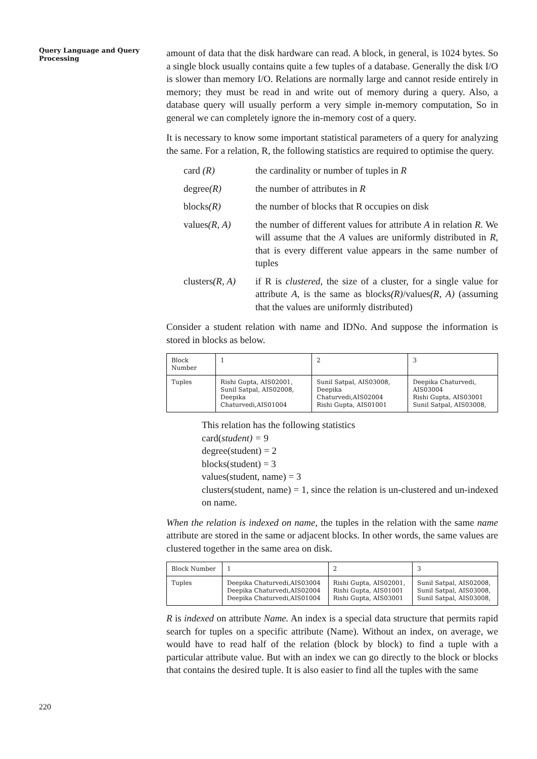Query Language and Query Processing
amount of data that the disk hardware can read. A block, in general, is 1024 bytes. So a single block usually contains quite a few tuples of a database. Generally the disk I/O is slower than memory I/O. Relations are normally large and cannot reside entirely in memory; they must be read in and write out of memory during a query. Also, a database query will usually perform a very simple in-memory computation, So in general we can completely ignore the in-memory cost of a query.
It is necessary to know some important statistical parameters of a query for analyzing the same. For a relation, R, the following statistics are required to optimise the query.
card (R) the cardinality or number of tuples in R
degree(R) the number of attributes in R
blocks(R) the number of blocks that R occupies on disk
values(R, A) the number of different values for attribute A in relation R. We will assume that the A values are uniformly distributed in R, that is every different value appears in the same number of tuples
clusters(R, A) if R is clustered, the size of a cluster, for a single value for attribute A, is the same as blocks(R)/values(R, A) (assuming that the values are uniformly distributed)
Consider a student relation with name and IDNo. And suppose the information is stored in blocks as below.
| Block Number | 1 | 2 | 3 |
| Tuples | Rishi Gupta, AIS02001, Sunil Satpal, AIS02008, Deepika Chaturvedi,AIS01004 | Sunil Satpal, AIS03008, Deepika Chaturvedi,AIS02004 Rishi Gupta, AIS01001 | Deepika Chaturvedi, AIS03004 Rishi Gupta, AIS03001 Sunil Satpal, AIS03008, |
This relation has the following statistics
card(student) = 9
degree(student) = 2
blocks(student) = 3
values(student, name) = 3
clusters(student, name) = 1, since the relation is un-clustered and un-indexed on name.
When the relation is indexed on name, the tuples in the relation with the same name attribute are stored in the same or adjacent blocks. In other words, the same values are clustered together in the same area on disk.
| Block Number | 1 | 2 | 3 |
| Tuples | Deepika Chaturvedi,AIS03004 Deepika Chaturvedi,AIS02004 Deepika Chaturvedi,AIS01004 | Rishi Gupta, AIS02001, Rishi Gupta, AIS01001 Rishi Gupta, AIS03001 | Sunil Satpal, AIS02008, Sunil Satpal, AIS03008, Sunil Satpal, AIS03008, |
R is indexed on attribute Name. An index is a special data structure that permits rapid search for tuples on a specific attribute (Name). Without an index, on average, we would have to read half of the relation (block by block) to find a tuple with a particular attribute value. But with an index we can go directly to the block or blocks that contains the desired tuple. It is also easier to find all the tuples with the same
220